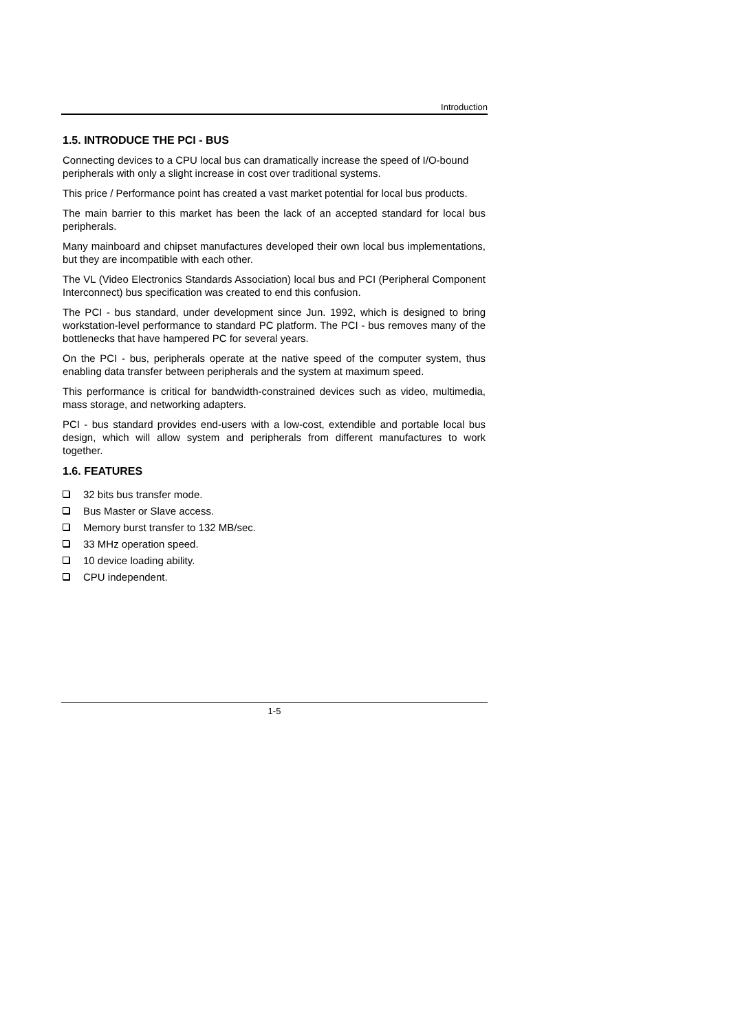Introduction
1.5. INTRODUCE THE PCI - BUS
Connecting devices to a CPU local bus can dramatically increase the speed of I/O-bound peripherals with only a slight increase in cost over traditional systems.
This price / Performance point has created a vast market potential for local bus products.
The main barrier to this market has been the lack of an accepted standard for local bus peripherals.
Many mainboard and chipset manufactures developed their own local bus implementations, but they are incompatible with each other.
The VL (Video Electronics Standards Association) local bus and PCI (Peripheral Component Interconnect) bus specification was created to end this confusion.
The PCI - bus standard, under development since Jun. 1992, which is designed to bring workstation-level performance to standard PC platform. The PCI - bus removes many of the bottlenecks that have hampered PC for several years.
On the PCI - bus, peripherals operate at the native speed of the computer system, thus enabling data transfer between peripherals and the system at maximum speed.
This performance is critical for bandwidth-constrained devices such as video, multimedia, mass storage, and networking adapters.
PCI - bus standard provides end-users with a low-cost, extendible and portable local bus design, which will allow system and peripherals from different manufactures to work together.
1.6. FEATURES
32 bits bus transfer mode.
Bus Master or Slave access.
Memory burst transfer to 132 MB/sec.
33 MHz operation speed.
10 device loading ability.
CPU independent.
1-5